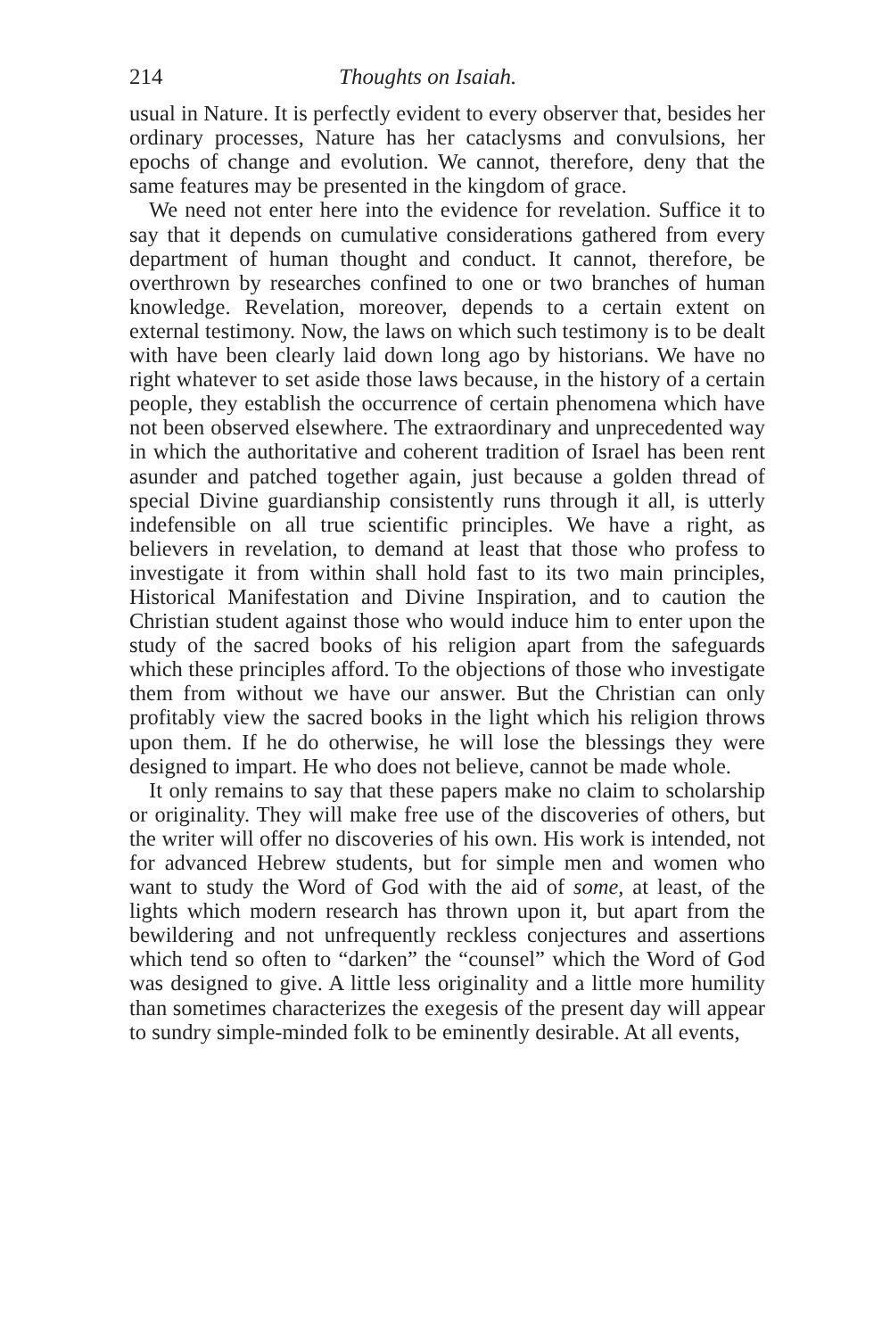214 Thoughts on Isaiah.
usual in Nature. It is perfectly evident to every observer that, besides her ordinary processes, Nature has her cataclysms and convulsions, her epochs of change and evolution. We cannot, therefore, deny that the same features may be presented in the kingdom of grace.
We need not enter here into the evidence for revelation. Suffice it to say that it depends on cumulative considerations gathered from every department of human thought and conduct. It cannot, therefore, be overthrown by researches confined to one or two branches of human knowledge. Revelation, moreover, depends to a certain extent on external testimony. Now, the laws on which such testimony is to be dealt with have been clearly laid down long ago by historians. We have no right whatever to set aside those laws because, in the history of a certain people, they establish the occurrence of certain phenomena which have not been observed elsewhere. The extraordinary and unprecedented way in which the authoritative and coherent tradition of Israel has been rent asunder and patched together again, just because a golden thread of special Divine guardianship consistently runs through it all, is utterly indefensible on all true scientific principles. We have a right, as believers in revelation, to demand at least that those who profess to investigate it from within shall hold fast to its two main principles, Historical Manifestation and Divine Inspiration, and to caution the Christian student against those who would induce him to enter upon the study of the sacred books of his religion apart from the safeguards which these principles afford. To the objections of those who investigate them from without we have our answer. But the Christian can only profitably view the sacred books in the light which his religion throws upon them. If he do otherwise, he will lose the blessings they were designed to impart. He who does not believe, cannot be made whole.
It only remains to say that these papers make no claim to scholarship or originality. They will make free use of the discoveries of others, but the writer will offer no discoveries of his own. His work is intended, not for advanced Hebrew students, but for simple men and women who want to study the Word of God with the aid of some, at least, of the lights which modern research has thrown upon it, but apart from the bewildering and not unfrequently reckless conjectures and assertions which tend so often to “darken” the “counsel” which the Word of God was designed to give. A little less originality and a little more humility than sometimes characterizes the exegesis of the present day will appear to sundry simple-minded folk to be eminently desirable. At all events,